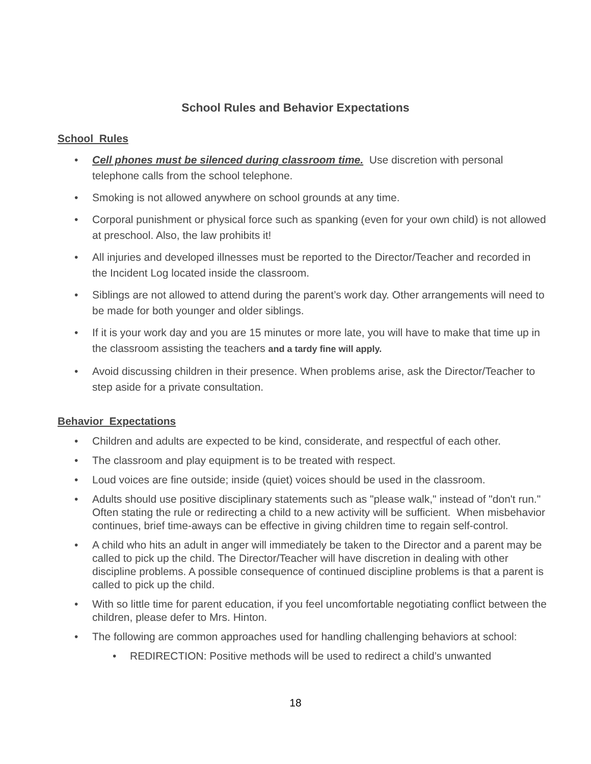School Rules and Behavior Expectations
School Rules
• Cell phones must be silenced during classroom time. Use discretion with personal telephone calls from the school telephone.
• Smoking is not allowed anywhere on school grounds at any time.
• Corporal punishment or physical force such as spanking (even for your own child) is not allowed at preschool. Also, the law prohibits it!
• All injuries and developed illnesses must be reported to the Director/Teacher and recorded in the Incident Log located inside the classroom.
• Siblings are not allowed to attend during the parent’s work day. Other arrangements will need to be made for both younger and older siblings.
• If it is your work day and you are 15 minutes or more late, you will have to make that time up in the classroom assisting the teachers and a tardy fine will apply.
• Avoid discussing children in their presence. When problems arise, ask the Director/Teacher to step aside for a private consultation.
Behavior Expectations
• Children and adults are expected to be kind, considerate, and respectful of each other.
• The classroom and play equipment is to be treated with respect.
• Loud voices are fine outside; inside (quiet) voices should be used in the classroom.
• Adults should use positive disciplinary statements such as "please walk," instead of "don't run." Often stating the rule or redirecting a child to a new activity will be sufficient. When misbehavior continues, brief time-aways can be effective in giving children time to regain self-control.
• A child who hits an adult in anger will immediately be taken to the Director and a parent may be called to pick up the child. The Director/Teacher will have discretion in dealing with other discipline problems. A possible consequence of continued discipline problems is that a parent is called to pick up the child.
• With so little time for parent education, if you feel uncomfortable negotiating conflict between the children, please defer to Mrs. Hinton.
• The following are common approaches used for handling challenging behaviors at school:
• REDIRECTION: Positive methods will be used to redirect a child’s unwanted
18